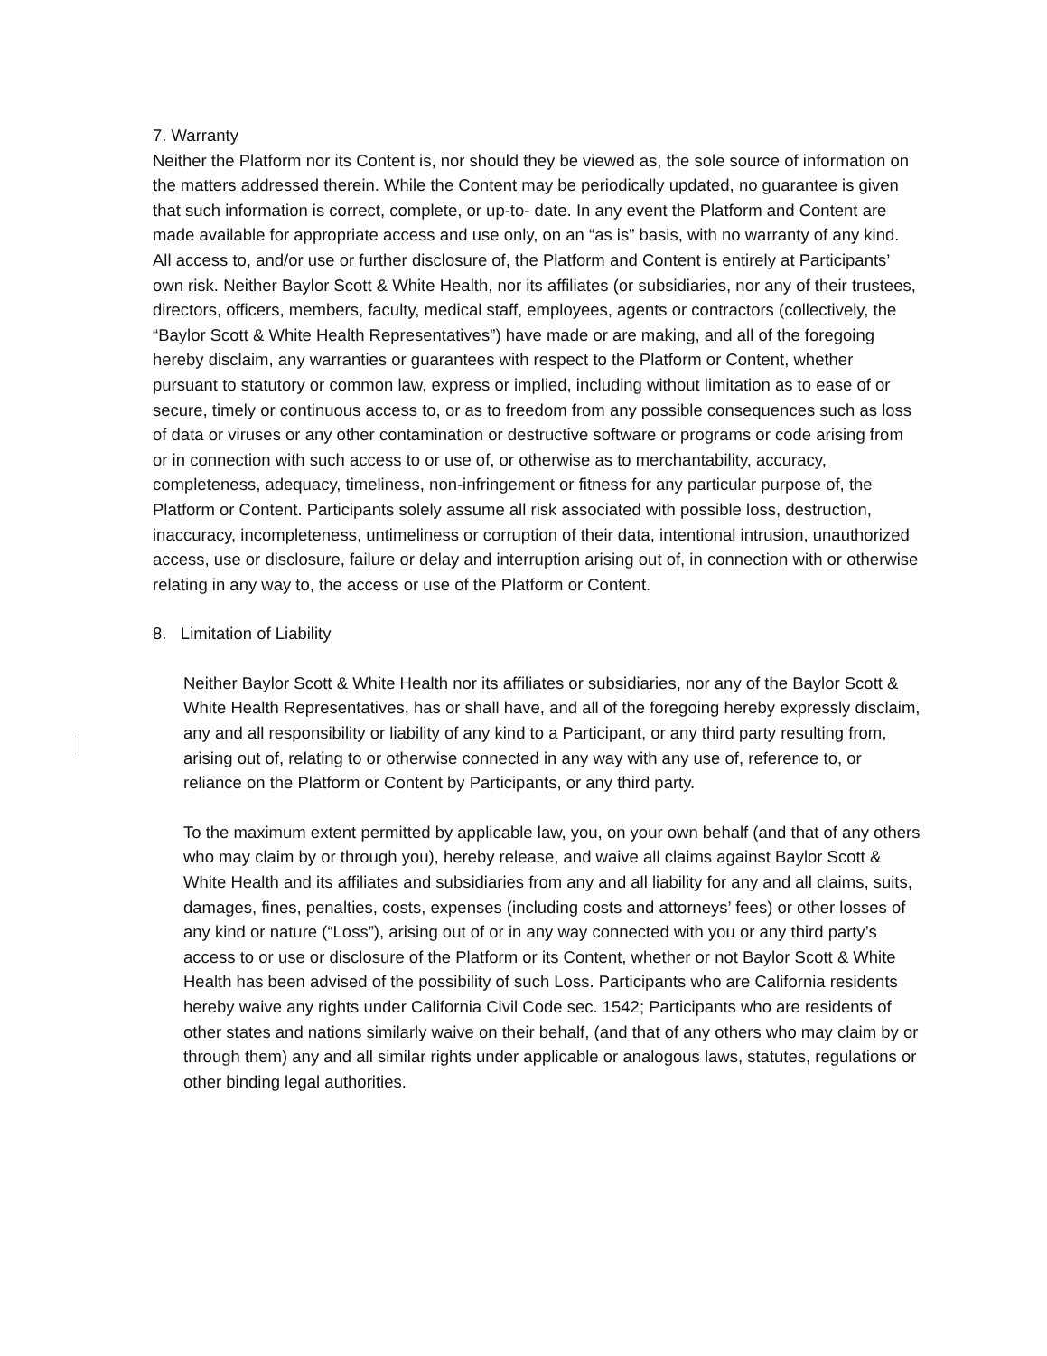7. Warranty
Neither the Platform nor its Content is, nor should they be viewed as, the sole source of information on the matters addressed therein. While the Content may be periodically updated, no guarantee is given that such information is correct, complete, or up-to- date. In any event the Platform and Content are made available for appropriate access and use only, on an “as is” basis, with no warranty of any kind. All access to, and/or use or further disclosure of, the Platform and Content is entirely at Participants’ own risk. Neither Baylor Scott & White Health, nor its affiliates (or subsidiaries, nor any of their trustees, directors, officers, members, faculty, medical staff, employees, agents or contractors (collectively, the “Baylor Scott & White Health Representatives”) have made or are making, and all of the foregoing hereby disclaim, any warranties or guarantees with respect to the Platform or Content, whether pursuant to statutory or common law, express or implied, including without limitation as to ease of or secure, timely or continuous access to, or as to freedom from any possible consequences such as loss of data or viruses or any other contamination or destructive software or programs or code arising from or in connection with such access to or use of, or otherwise as to merchantability, accuracy, completeness, adequacy, timeliness, non-infringement or fitness for any particular purpose of, the Platform or Content. Participants solely assume all risk associated with possible loss, destruction, inaccuracy, incompleteness, untimeliness or corruption of their data, intentional intrusion, unauthorized access, use or disclosure, failure or delay and interruption arising out of, in connection with or otherwise relating in any way to, the access or use of the Platform or Content.
8. Limitation of Liability
Neither Baylor Scott & White Health nor its affiliates or subsidiaries, nor any of the Baylor Scott & White Health Representatives, has or shall have, and all of the foregoing hereby expressly disclaim, any and all responsibility or liability of any kind to a Participant, or any third party resulting from, arising out of, relating to or otherwise connected in any way with any use of, reference to, or reliance on the Platform or Content by Participants, or any third party.
To the maximum extent permitted by applicable law, you, on your own behalf (and that of any others who may claim by or through you), hereby release, and waive all claims against Baylor Scott & White Health and its affiliates and subsidiaries from any and all liability for any and all claims, suits, damages, fines, penalties, costs, expenses (including costs and attorneys’ fees) or other losses of any kind or nature (“Loss”), arising out of or in any way connected with you or any third party’s access to or use or disclosure of the Platform or its Content, whether or not Baylor Scott & White Health has been advised of the possibility of such Loss. Participants who are California residents hereby waive any rights under California Civil Code sec. 1542; Participants who are residents of other states and nations similarly waive on their behalf, (and that of any others who may claim by or through them) any and all similar rights under applicable or analogous laws, statutes, regulations or other binding legal authorities.